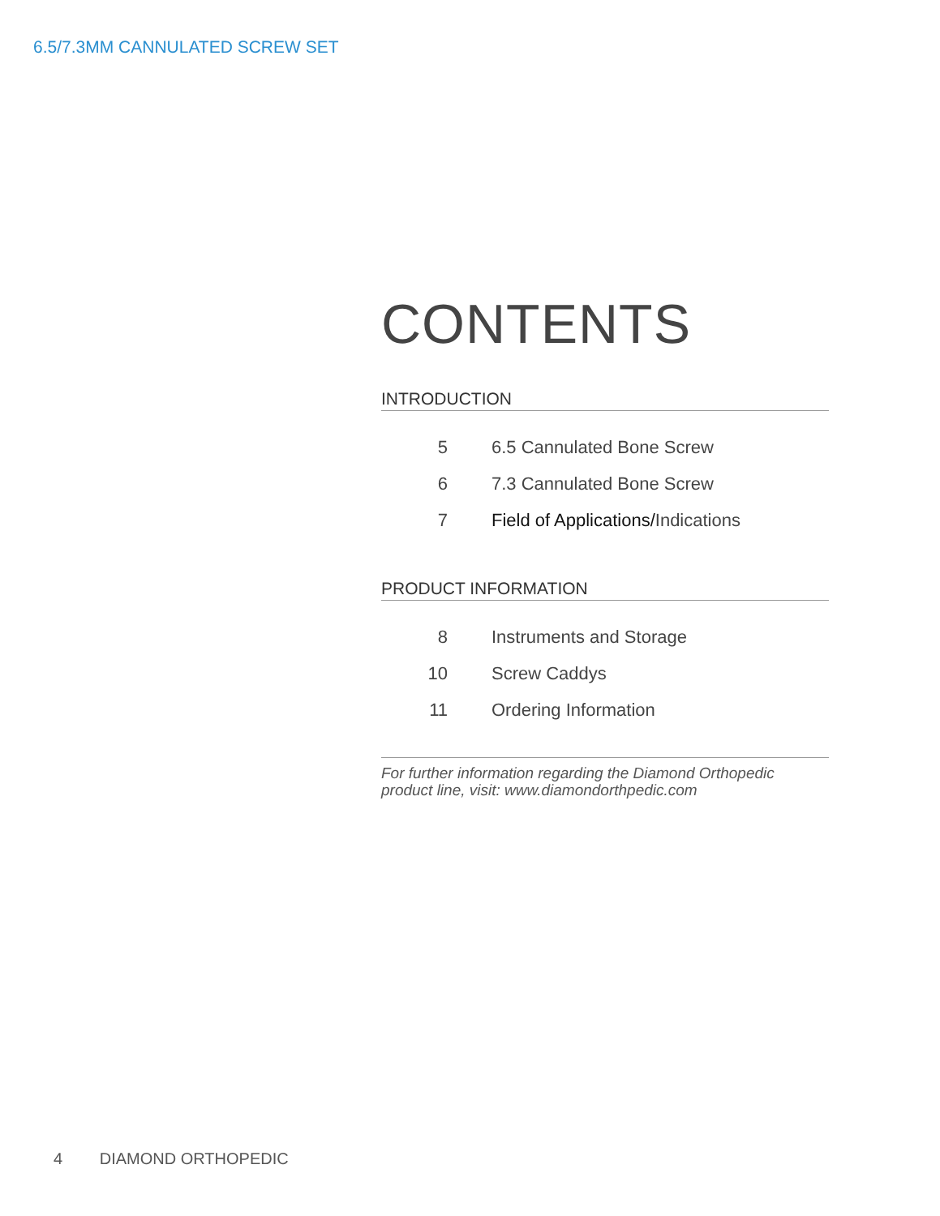6.5/7.3MM CANNULATED SCREW SET
CONTENTS
INTRODUCTION
| 5 | 6.5 Cannulated Bone Screw |
| 6 | 7.3 Cannulated Bone Screw |
| 7 | Field of Applications/ Indications |
PRODUCT INFORMATION
| 8 | Instruments and Storage |
| 10 | Screw Caddys |
| 11 | Ordering Information |
For further information regarding the Diamond Orthopedic product line, visit: www.diamondorthpedic.com
4 DIAMOND ORTHOPEDIC